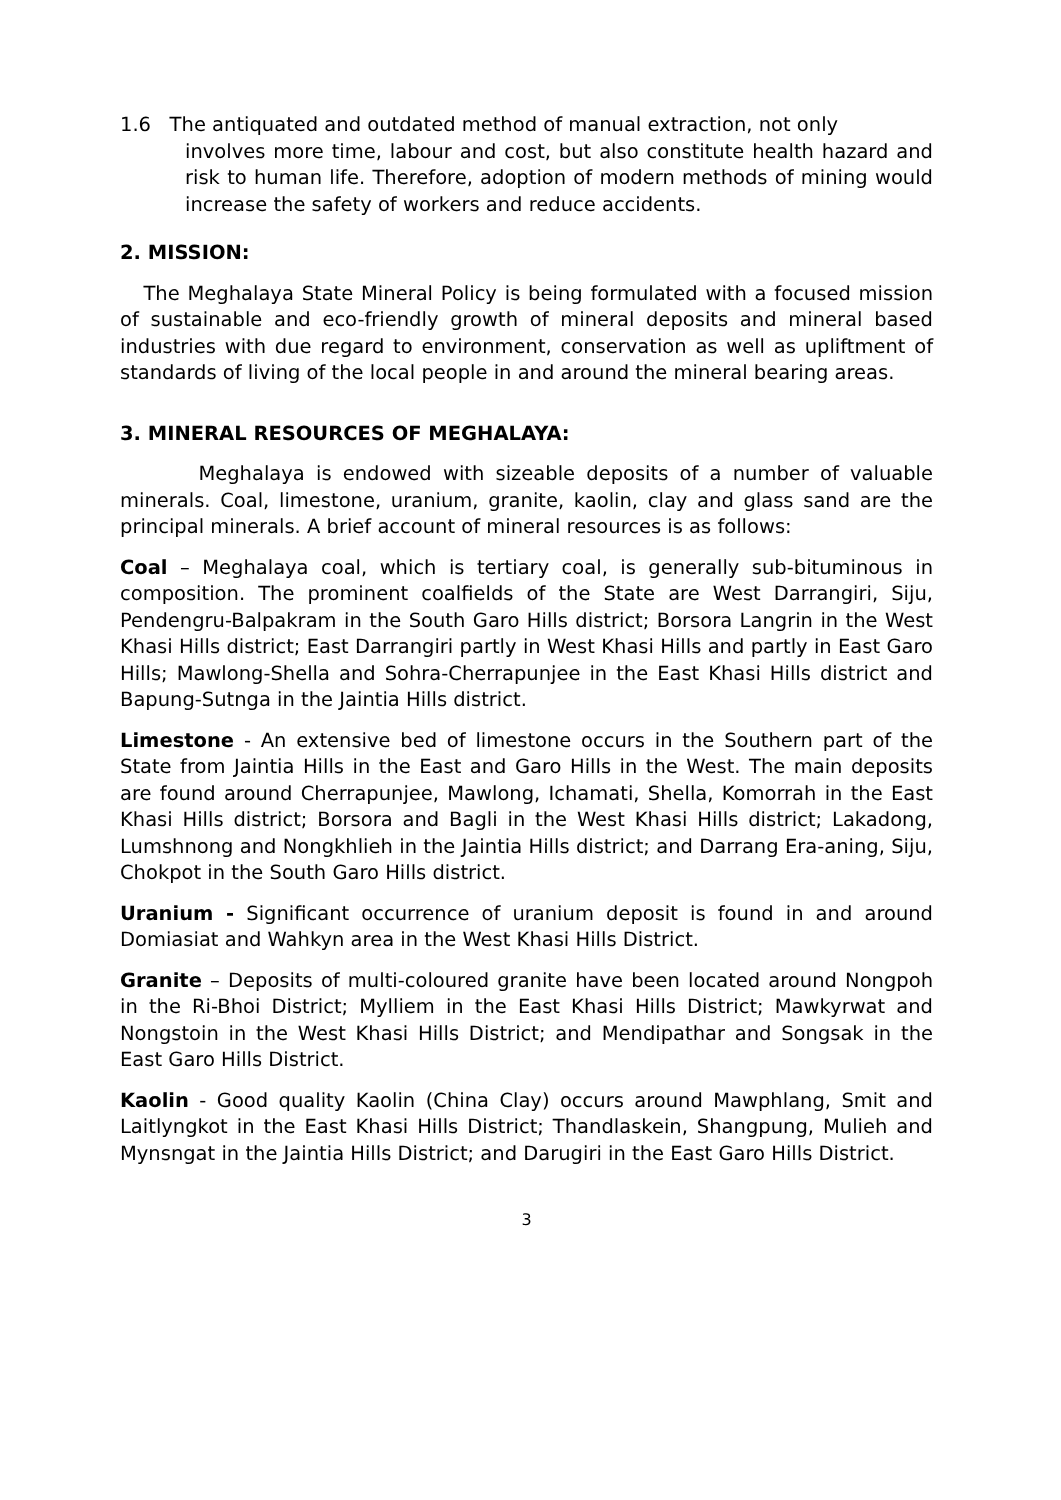1.6 The antiquated and outdated method of manual extraction, not only
involves more time, labour and cost, but also constitute health hazard and risk to human life. Therefore, adoption of modern methods of mining would increase the safety of workers and reduce accidents.
2. MISSION:
The Meghalaya State Mineral Policy is being formulated with a focused mission of sustainable and eco-friendly growth of mineral deposits and mineral based industries with due regard to environment, conservation as well as upliftment of standards of living of the local people in and around the mineral bearing areas.
3. MINERAL RESOURCES OF MEGHALAYA:
Meghalaya is endowed with sizeable deposits of a number of valuable minerals. Coal, limestone, uranium, granite, kaolin, clay and glass sand are the principal minerals. A brief account of mineral resources is as follows:
Coal – Meghalaya coal, which is tertiary coal, is generally sub-bituminous in composition. The prominent coalfields of the State are West Darrangiri, Siju, Pendengru-Balpakram in the South Garo Hills district; Borsora Langrin in the West Khasi Hills district; East Darrangiri partly in West Khasi Hills and partly in East Garo Hills; Mawlong-Shella and Sohra-Cherrapunjee in the East Khasi Hills district and Bapung-Sutnga in the Jaintia Hills district.
Limestone - An extensive bed of limestone occurs in the Southern part of the State from Jaintia Hills in the East and Garo Hills in the West. The main deposits are found around Cherrapunjee, Mawlong, Ichamati, Shella, Komorrah in the East Khasi Hills district; Borsora and Bagli in the West Khasi Hills district; Lakadong, Lumshnong and Nongkhlieh in the Jaintia Hills district; and Darrang Era-aning, Siju, Chokpot in the South Garo Hills district.
Uranium - Significant occurrence of uranium deposit is found in and around Domiasiat and Wahkyn area in the West Khasi Hills District.
Granite – Deposits of multi-coloured granite have been located around Nongpoh in the Ri-Bhoi District; Mylliem in the East Khasi Hills District; Mawkyrwat and Nongstoin in the West Khasi Hills District; and Mendipathar and Songsak in the East Garo Hills District.
Kaolin - Good quality Kaolin (China Clay) occurs around Mawphlang, Smit and Laitlyngkot in the East Khasi Hills District; Thandlaskein, Shangpung, Mulieh and Mynsngat in the Jaintia Hills District; and Darugiri in the East Garo Hills District.
3